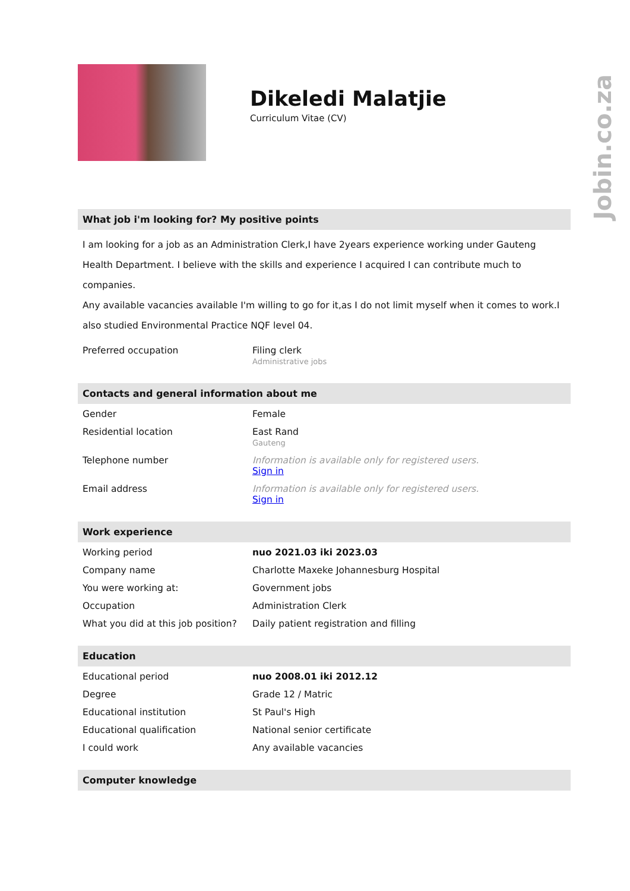Jobin.co.za
Dikeledi Malatjie
Curriculum Vitae (CV)
What job i'm looking for? My positive points
I am looking for a job as an Administration Clerk,I have 2years experience working under Gauteng Health Department. I believe with the skills and experience I acquired I can contribute much to companies.
Any available vacancies available I'm willing to go for it,as I do not limit myself when it comes to work.I also studied Environmental Practice NQF level 04.
| Preferred occupation | Filing clerk Administrative jobs |
Contacts and general information about me
| Gender | Female |
| Residential location | East Rand Gauteng |
| Telephone number | Information is available only for registered users. Sign in |
| Email address | Information is available only for registered users. Sign in |
Work experience
| Working period | nuo 2021.03 iki 2023.03 |
| Company name | Charlotte Maxeke Johannesburg Hospital |
| You were working at: | Government jobs |
| Occupation | Administration Clerk |
| What you did at this job position? | Daily patient registration and filling |
Education
| Educational period | nuo 2008.01 iki 2012.12 |
| Degree | Grade 12 / Matric |
| Educational institution | St Paul's High |
| Educational qualification | National senior certificate |
| I could work | Any available vacancies |
Computer knowledge